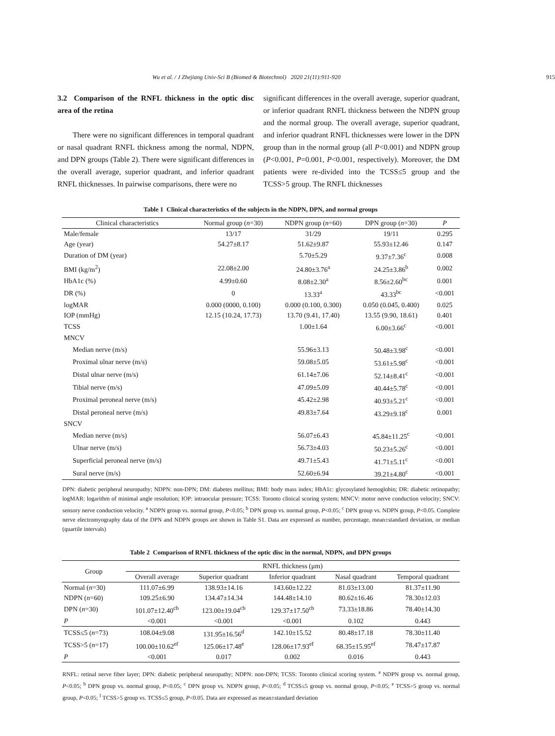Wu et al. / J Zhejiang Univ-Sci B (Biomed & Biotechnol) 2020 21(11):911-920 915
3.2 Comparison of the RNFL thickness in the optic disc area of the retina
There were no significant differences in temporal quadrant or nasal quadrant RNFL thickness among the normal, NDPN, and DPN groups (Table 2). There were significant differences in the overall average, superior quadrant, and inferior quadrant RNFL thicknesses. In pairwise comparisons, there were no
significant differences in the overall average, superior quadrant, or inferior quadrant RNFL thickness between the NDPN group and the normal group. The overall average, superior quadrant, and inferior quadrant RNFL thicknesses were lower in the DPN group than in the normal group (all P<0.001) and NDPN group (P<0.001, P=0.001, P<0.001, respectively). Moreover, the DM patients were re-divided into the TCSS≤5 group and the TCSS>5 group. The RNFL thicknesses
Table 1 Clinical characteristics of the subjects in the NDPN, DPN, and normal groups
| Clinical characteristics | Normal group ( n =30) | NDPN group ( n =60) | DPN group ( n =30) | P |
| --- | --- | --- | --- | --- |
| Male/female | 13/17 | 31/29 | 19/11 | 0.295 |
| Age (year) | 54.27±8.17 | 51.62±9.87 | 55.93±12.46 | 0.147 |
| Duration of DM (year) | | 5.70±5.29 | 9.37±7.36<sup>c</sup> | 0.008 |
| BMI (kg/m<sup>2</sup>) | 22.08±2.00 | 24.80±3.76<sup>a</sup> | 24.25±3.86<sup>b</sup> | 0.002 |
| HbA1c (%) | 4.99±0.60 | 8.08±2.30<sup>a</sup> | 8.56±2.60<sup>bc</sup> | 0.001 |
| DR (%) | 0 | 13.33<sup>a</sup> | 43.33<sup>bc</sup> | <0.001 |
| logMAR | 0.000 (0000, 0.100) | 0.000 (0.100, 0.300) | 0.050 (0.045, 0.400) | 0.025 |
| IOP (mmHg) | 12.15 (10.24, 17.73) | 13.70 (9.41, 17.40) | 13.55 (9.90, 18.61) | 0.401 |
| TCSS | | 1.00±1.64 | 6.00±3.66<sup>c</sup> | <0.001 |
| MNCV | | | | |
| Median nerve (m/s) | | 55.96±3.13 | 50.48±3.98<sup>c</sup> | <0.001 |
| Proximal ulnar nerve (m/s) | | 59.08±5.05 | 53.61±5.98<sup>c</sup> | <0.001 |
| Distal ulnar nerve (m/s) | | 61.14±7.06 | 52.14±8.41<sup>c</sup> | <0.001 |
| Tibial nerve (m/s) | | 47.09±5.09 | 40.44±5.78<sup>c</sup> | <0.001 |
| Proximal peroneal nerve (m/s) | | 45.42±2.98 | 40.93±5.21<sup>c</sup> | <0.001 |
| Distal peroneal nerve (m/s) | | 49.83±7.64 | 43.29±9.18<sup>c</sup> | 0.001 |
| SNCV | | | | |
| Median nerve (m/s) | | 56.07±6.43 | 45.84±11.25<sup>c</sup> | <0.001 |
| Ulnar nerve (m/s) | | 56.73±4.03 | 50.23±5.26<sup>c</sup> | <0.001 |
| Superficial peroneal nerve (m/s) | | 49.71±5.43 | 41.71±5.11<sup>c</sup> | <0.001 |
| Sural nerve (m/s) | | 52.60±6.94 | 39.21±4.80<sup>c</sup> | <0.001 |
DPN: diabetic peripheral neuropathy; NDPN: non-DPN; DM: diabetes mellitus; BMI: body mass index; HbA1c: glycosylated hemoglobin; DR: diabetic retinopathy; logMAR: logarithm of minimal angle resolution; IOP: intraocular pressure; TCSS: Toronto clinical scoring system; MNCV: motor nerve conduction velocity; SNCV: sensory nerve conduction velocity. <sup>a</sup> NDPN group vs. normal group, P<0.05; <sup>b</sup> DPN group vs. normal group, P<0.05; <sup>c</sup> DPN group vs. NDPN group, P<0.05. Complete nerve electromyography data of the DPN and NDPN groups are shown in Table S1. Data are expressed as number, percentage, mean±standard deviation, or median (quartile intervals)
Table 2 Comparison of RNFL thickness of the optic disc in the normal, NDPN, and DPN groups
| Group | RNFL thickness (μm) | | | | |
| --- | --- | --- | --- | --- | --- |
| | Overall average | Superior quadrant | Inferior quadrant | Nasal quadrant | Temporal quadrant |
| Normal ( n =30) | 111.07±6.99 | 138.93±14.16 | 143.60±12.22 | 81.03±13.00 | 81.37±11.90 |
| NDPN ( n =60) | 109.25±6.90 | 134.47±14.34 | 144.48±14.10 | 80.62±16.46 | 78.30±12.03 |
| DPN ( n =30) | 101.07±12.40<sup>cb</sup> | 123.00±19.04<sup>cb</sup> | 129.37±17.50<sup>cb</sup> | 73.33±18.86 | 78.40±14.30 |
| P | <0.001 | <0.001 | <0.001 | 0.102 | 0.443 |
| TCSS≤5 ( n =73) | 108.04±9.08 | 131.95±16.56<sup>d</sup> | 142.10±15.52 | 80.48±17.18 | 78.30±11.40 |
| TCSS>5 ( n =17) | 100.00±10.62<sup>ef</sup> | 125.06±17.48<sup>e</sup> | 128.06±17.93<sup>ef</sup> | 68.35±15.95<sup>ef</sup> | 78.47±17.87 |
| P | <0.001 | 0.017 | 0.002 | 0.016 | 0.443 |
RNFL: retinal nerve fiber layer; DPN: diabetic peripheral neuropathy; NDPN: non-DPN; TCSS: Toronto clinical scoring system. <sup>a</sup> NDPN group vs. normal group, P<0.05; <sup>b</sup> DPN group vs. normal group, P<0.05; <sup>c</sup> DPN group vs. NDPN group, P<0.05; <sup>d</sup> TCSS≤5 group vs. normal group, P<0.05; <sup>e</sup> TCSS>5 group vs. normal group, P<0.05; <sup>f</sup> TCSS>5 group vs. TCSS≤5 group, P<0.05. Data are expressed as mean±standard deviation